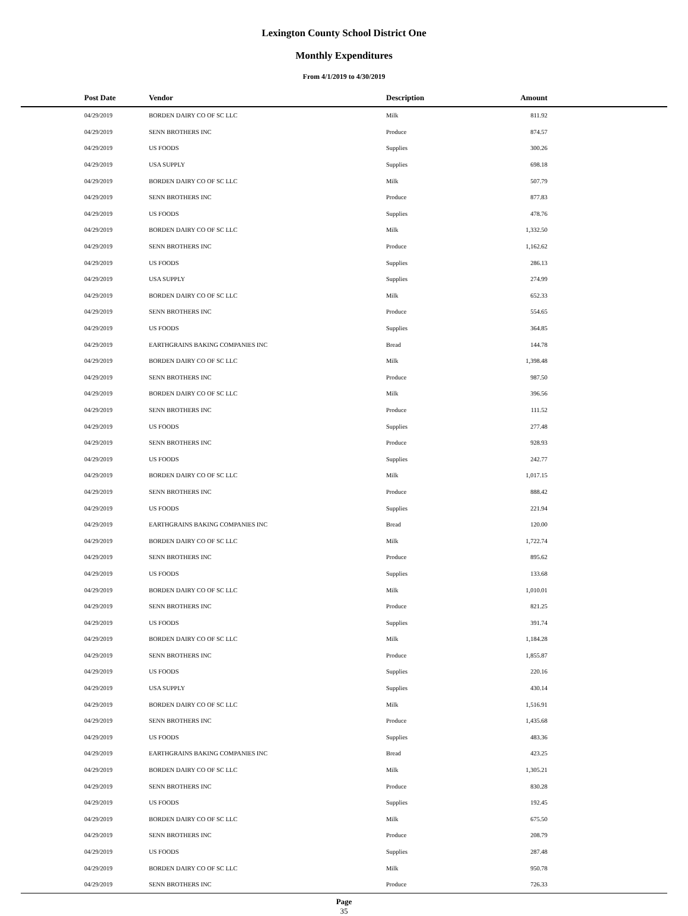Lexington County School District One
Monthly Expenditures
From 4/1/2019 to 4/30/2019
| Post Date | Vendor | Description | Amount | |
| --- | --- | --- | --- | --- |
| 04/29/2019 | BORDEN DAIRY CO OF SC LLC | Milk | 811.92 | |
| 04/29/2019 | SENN BROTHERS INC | Produce | 874.57 | |
| 04/29/2019 | US FOODS | Supplies | 300.26 | |
| 04/29/2019 | USA SUPPLY | Supplies | 698.18 | |
| 04/29/2019 | BORDEN DAIRY CO OF SC LLC | Milk | 507.79 | |
| 04/29/2019 | SENN BROTHERS INC | Produce | 877.83 | |
| 04/29/2019 | US FOODS | Supplies | 478.76 | |
| 04/29/2019 | BORDEN DAIRY CO OF SC LLC | Milk | 1,332.50 | |
| 04/29/2019 | SENN BROTHERS INC | Produce | 1,162.62 | |
| 04/29/2019 | US FOODS | Supplies | 286.13 | |
| 04/29/2019 | USA SUPPLY | Supplies | 274.99 | |
| 04/29/2019 | BORDEN DAIRY CO OF SC LLC | Milk | 652.33 | |
| 04/29/2019 | SENN BROTHERS INC | Produce | 554.65 | |
| 04/29/2019 | US FOODS | Supplies | 364.85 | |
| 04/29/2019 | EARTHGRAINS BAKING COMPANIES INC | Bread | 144.78 | |
| 04/29/2019 | BORDEN DAIRY CO OF SC LLC | Milk | 1,398.48 | |
| 04/29/2019 | SENN BROTHERS INC | Produce | 987.50 | |
| 04/29/2019 | BORDEN DAIRY CO OF SC LLC | Milk | 396.56 | |
| 04/29/2019 | SENN BROTHERS INC | Produce | 111.52 | |
| 04/29/2019 | US FOODS | Supplies | 277.48 | |
| 04/29/2019 | SENN BROTHERS INC | Produce | 928.93 | |
| 04/29/2019 | US FOODS | Supplies | 242.77 | |
| 04/29/2019 | BORDEN DAIRY CO OF SC LLC | Milk | 1,017.15 | |
| 04/29/2019 | SENN BROTHERS INC | Produce | 888.42 | |
| 04/29/2019 | US FOODS | Supplies | 221.94 | |
| 04/29/2019 | EARTHGRAINS BAKING COMPANIES INC | Bread | 120.00 | |
| 04/29/2019 | BORDEN DAIRY CO OF SC LLC | Milk | 1,722.74 | |
| 04/29/2019 | SENN BROTHERS INC | Produce | 895.62 | |
| 04/29/2019 | US FOODS | Supplies | 133.68 | |
| 04/29/2019 | BORDEN DAIRY CO OF SC LLC | Milk | 1,010.01 | |
| 04/29/2019 | SENN BROTHERS INC | Produce | 821.25 | |
| 04/29/2019 | US FOODS | Supplies | 391.74 | |
| 04/29/2019 | BORDEN DAIRY CO OF SC LLC | Milk | 1,184.28 | |
| 04/29/2019 | SENN BROTHERS INC | Produce | 1,855.87 | |
| 04/29/2019 | US FOODS | Supplies | 220.16 | |
| 04/29/2019 | USA SUPPLY | Supplies | 430.14 | |
| 04/29/2019 | BORDEN DAIRY CO OF SC LLC | Milk | 1,516.91 | |
| 04/29/2019 | SENN BROTHERS INC | Produce | 1,435.68 | |
| 04/29/2019 | US FOODS | Supplies | 483.36 | |
| 04/29/2019 | EARTHGRAINS BAKING COMPANIES INC | Bread | 423.25 | |
| 04/29/2019 | BORDEN DAIRY CO OF SC LLC | Milk | 1,305.21 | |
| 04/29/2019 | SENN BROTHERS INC | Produce | 830.28 | |
| 04/29/2019 | US FOODS | Supplies | 192.45 | |
| 04/29/2019 | BORDEN DAIRY CO OF SC LLC | Milk | 675.50 | |
| 04/29/2019 | SENN BROTHERS INC | Produce | 208.79 | |
| 04/29/2019 | US FOODS | Supplies | 287.48 | |
| 04/29/2019 | BORDEN DAIRY CO OF SC LLC | Milk | 950.78 | |
| 04/29/2019 | SENN BROTHERS INC | Produce | 726.33 | |
Page
35